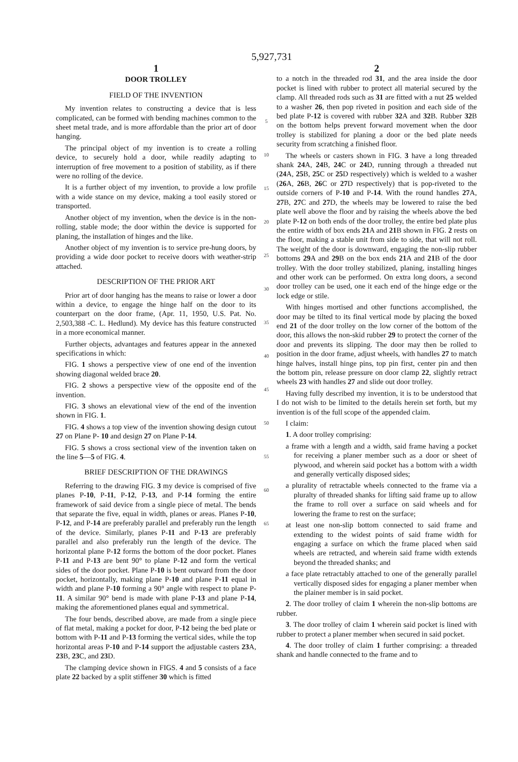5,927,731
1
DOOR TROLLEY
FIELD OF THE INVENTION
My invention relates to constructing a device that is less complicated, can be formed with bending machines common to the sheet metal trade, and is more affordable than the prior art of door hanging.
The principal object of my invention is to create a rolling device, to securely hold a door, while readily adapting to interruption of free movement to a position of stability, as if there were no rolling of the device.
It is a further object of my invention, to provide a low profile with a wide stance on my device, making a tool easily stored or transported.
Another object of my invention, when the device is in the non-rolling, stable mode; the door within the device is supported for planing, the installation of hinges and the like.
Another object of my invention is to service pre-hung doors, by providing a wide door pocket to receive doors with weather-strip attached.
DESCRIPTION OF THE PRIOR ART
Prior art of door hanging has the means to raise or lower a door within a device, to engage the hinge half on the door to its counterpart on the door frame, (Apr. 11, 1950, U.S. Pat. No. 2,503,388 -C. L. Hedlund). My device has this feature constructed in a more economical manner.
Further objects, advantages and features appear in the annexed specifications in which:
FIG. 1 shows a perspective view of one end of the invention showing diagonal welded brace 20.
FIG. 2 shows a perspective view of the opposite end of the invention.
FIG. 3 shows an elevational view of the end of the invention shown in FIG. 1.
FIG. 4 shows a top view of the invention showing design cutout 27 on Plane P- 10 and design 27 on Plane P-14.
FIG. 5 shows a cross sectional view of the invention taken on the line 5—5 of FIG. 4.
BRIEF DESCRIPTION OF THE DRAWINGS
Referring to the drawing FIG. 3 my device is comprised of five planes P-10, P-11, P-12, P-13, and P-14 forming the entire framework of said device from a single piece of metal. The bends that separate the five, equal in width, planes or areas. Planes P-10, P-12, and P-14 are preferably parallel and preferably run the length of the device. Similarly, planes P-11 and P-13 are preferably parallel and also preferably run the length of the device. The horizontal plane P-12 forms the bottom of the door pocket. Planes P-11 and P-13 are bent 90° to plane P-12 and form the vertical sides of the door pocket. Plane P-10 is bent outward from the door pocket, horizontally, making plane P-10 and plane P-11 equal in width and plane P-10 forming a 90° angle with respect to plane P-11. A similar 90° bend is made with plane P-13 and plane P-14, making the aforementioned planes equal and symmetrical.
The four bends, described above, are made from a single piece of flat metal, making a pocket for door, P-12 being the bed plate or bottom with P-11 and P-13 forming the vertical sides, while the top horizontal areas P-10 and P-14 support the adjustable casters 23 A, 23 B, 23 C, and 23 D.
The clamping device shown in FIGS. 4 and 5 consists of a face plate 22 backed by a split stiffener 30 which is fitted
5
10
15
20
25
30
35
40
45
50
55
60
65
2
to a notch in the threaded rod 31, and the area inside the door pocket is lined with rubber to protect all material secured by the clamp. All threaded rods such as 31 are fitted with a nut 25 welded to a washer 26, then pop riveted in position and each side of the bed plate P-12 is covered with rubber 32 A and 32 B. Rubber 32 B on the bottom helps prevent forward movement when the door trolley is stabilized for planing a door or the bed plate needs security from scratching a finished floor.
The wheels or casters shown in FIG. 3 have a long threaded shank 24 A, 24 B, 24 C or 24 D, running through a threaded nut (24 A, 25 B, 25 C or 25 D respectively) which is welded to a washer (26 A, 26 B, 26 C or 27 D respectively) that is pop-riveted to the outside corners of P-10 and P-14. With the round handles 27 A, 27 B, 27 C and 27 D, the wheels may be lowered to raise the bed plate well above the floor and by raising the wheels above the bed plate P-12 on both ends of the door trolley, the entire bed plate plus the entire width of box ends 21 A and 21 B shown in FIG. 2 rests on the floor, making a stable unit from side to side, that will not roll. The weight of the door is downward, engaging the non-slip rubber bottoms 29 A and 29 B on the box ends 21 A and 21 B of the door trolley. With the door trolley stabilized, planing, installing hinges and other work can be performed. On extra long doors, a second door trolley can be used, one it each end of the hinge edge or the lock edge or stile.
With hinges mortised and other functions accomplished, the door may be tilted to its final vertical mode by placing the boxed end 21 of the door trolley on the low corner of the bottom of the door, this allows the non-skid rubber 29 to protect the corner of the door and prevents its slipping. The door may then be rolled to position in the door frame, adjust wheels, with handles 27 to match hinge halves, install hinge pins, top pin first, center pin and then the bottom pin, release pressure on door clamp 22, slightly retract wheels 23 with handles 27 and slide out door trolley.
Having fully described my invention, it is to be understood that I do not wish to be limited to the details herein set forth, but my invention is of the full scope of the appended claim.
I claim:
1. A door trolley comprising:
a frame with a length and a width, said frame having a pocket for receiving a planer member such as a door or sheet of plywood, and wherein said pocket has a bottom with a width and generally vertically disposed sides;
a plurality of retractable wheels connected to the frame via a pluralty of threaded shanks for lifting said frame up to allow the frame to roll over a surface on said wheels and for lowering the frame to rest on the surface;
at least one non-slip bottom connected to said frame and extending to the widest points of said frame width for engaging a surface on which the frame placed when said wheels are retracted, and wherein said frame width extends beyond the threaded shanks; and
a face plate retractably attached to one of the generally parallel vertically disposed sides for engaging a planer member when the plainer member is in said pocket.
2. The door trolley of claim 1 wherein the non-slip bottoms are rubber.
3. The door trolley of claim 1 wherein said pocket is lined with rubber to protect a planer member when secured in said pocket.
4. The door trolley of claim 1 further comprising: a threaded shank and handle connected to the frame and to